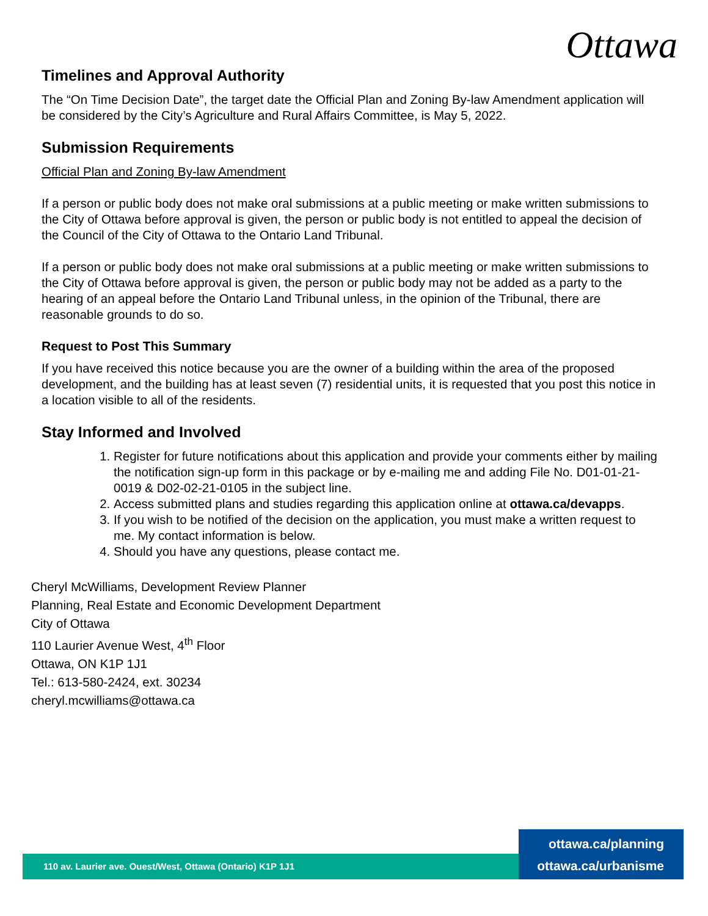Ottawa
Timelines and Approval Authority
The “On Time Decision Date”, the target date the Official Plan and Zoning By-law Amendment application will be considered by the City’s Agriculture and Rural Affairs Committee, is May 5, 2022.
Submission Requirements
Official Plan and Zoning By-law Amendment
If a person or public body does not make oral submissions at a public meeting or make written submissions to the City of Ottawa before approval is given, the person or public body is not entitled to appeal the decision of the Council of the City of Ottawa to the Ontario Land Tribunal.
If a person or public body does not make oral submissions at a public meeting or make written submissions to the City of Ottawa before approval is given, the person or public body may not be added as a party to the hearing of an appeal before the Ontario Land Tribunal unless, in the opinion of the Tribunal, there are reasonable grounds to do so.
Request to Post This Summary
If you have received this notice because you are the owner of a building within the area of the proposed development, and the building has at least seven (7) residential units, it is requested that you post this notice in a location visible to all of the residents.
Stay Informed and Involved
1. Register for future notifications about this application and provide your comments either by mailing the notification sign-up form in this package or by e-mailing me and adding File No. D01-01-21-0019 & D02-02-21-0105 in the subject line.
2. Access submitted plans and studies regarding this application online at ottawa.ca/devapps.
3. If you wish to be notified of the decision on the application, you must make a written request to me. My contact information is below.
4. Should you have any questions, please contact me.
Cheryl McWilliams, Development Review Planner
Planning, Real Estate and Economic Development Department
City of Ottawa
110 Laurier Avenue West, 4<sup>th</sup> Floor
Ottawa, ON K1P 1J1
Tel.: 613-580-2424, ext. 30234
cheryl.mcwilliams@ottawa.ca
110 av. Laurier ave. Ouest/West, Ottawa (Ontario) K1P 1J1
ottawa.ca/planning
ottawa.ca/urbanisme